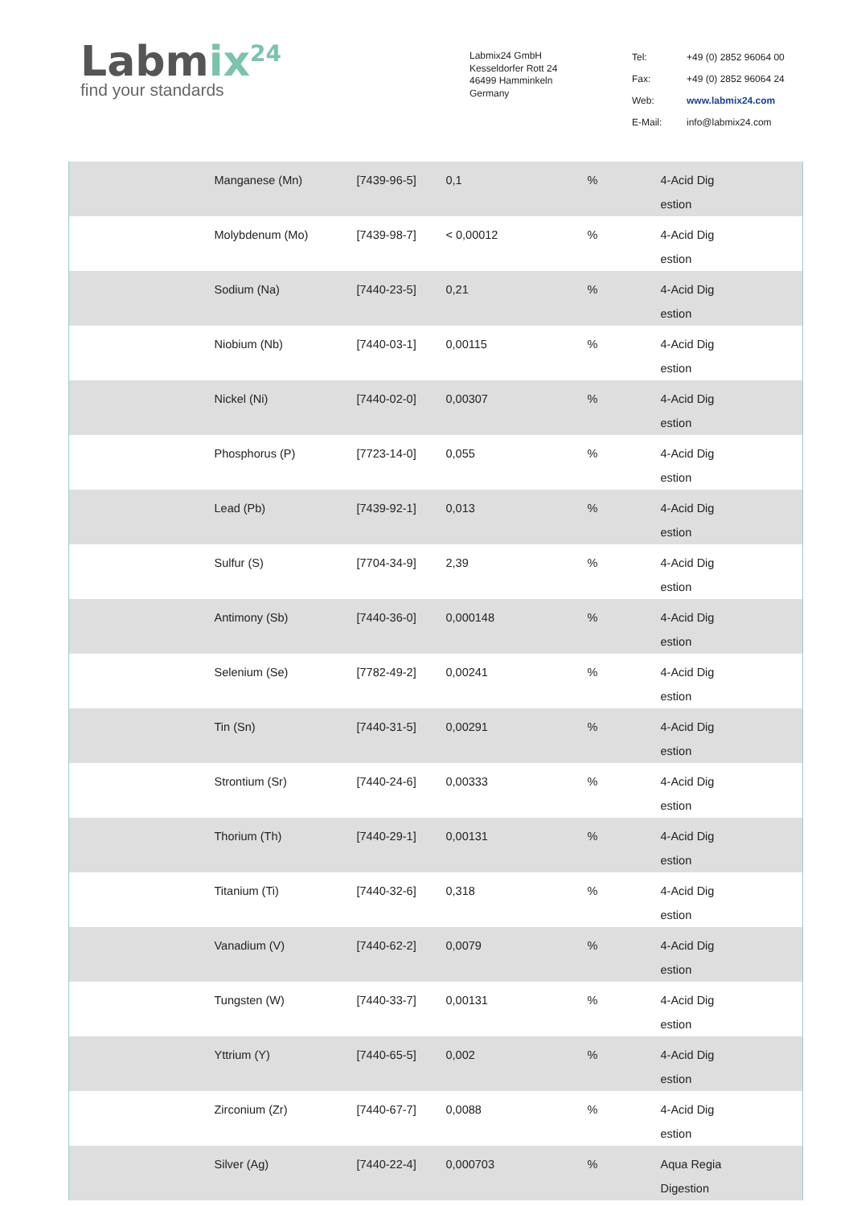Labmix<sup>24</sup>
find your standards
Labmix24 GmbH
Kesseldorfer Rott 24
46499 Hamminkeln
Germany
| Tel: | +49 (0) 2852 96064 00 |
| Fax: | +49 (0) 2852 96064 24 |
| Web: | www.labmix24.com |
| E-Mail: | info@labmix24.com |
| | Manganese (Mn) | [7439-96-5] | 0,1 | % | 4-Acid Dig estion |
| | Molybdenum (Mo) | [7439-98-7] | < 0,00012 | % | 4-Acid Dig estion |
| | Sodium (Na) | [7440-23-5] | 0,21 | % | 4-Acid Dig estion |
| | Niobium (Nb) | [7440-03-1] | 0,00115 | % | 4-Acid Dig estion |
| | Nickel (Ni) | [7440-02-0] | 0,00307 | % | 4-Acid Dig estion |
| | Phosphorus (P) | [7723-14-0] | 0,055 | % | 4-Acid Dig estion |
| | Lead (Pb) | [7439-92-1] | 0,013 | % | 4-Acid Dig estion |
| | Sulfur (S) | [7704-34-9] | 2,39 | % | 4-Acid Dig estion |
| | Antimony (Sb) | [7440-36-0] | 0,000148 | % | 4-Acid Dig estion |
| | Selenium (Se) | [7782-49-2] | 0,00241 | % | 4-Acid Dig estion |
| | Tin (Sn) | [7440-31-5] | 0,00291 | % | 4-Acid Dig estion |
| | Strontium (Sr) | [7440-24-6] | 0,00333 | % | 4-Acid Dig estion |
| | Thorium (Th) | [7440-29-1] | 0,00131 | % | 4-Acid Dig estion |
| | Titanium (Ti) | [7440-32-6] | 0,318 | % | 4-Acid Dig estion |
| | Vanadium (V) | [7440-62-2] | 0,0079 | % | 4-Acid Dig estion |
| | Tungsten (W) | [7440-33-7] | 0,00131 | % | 4-Acid Dig estion |
| | Yttrium (Y) | [7440-65-5] | 0,002 | % | 4-Acid Dig estion |
| | Zirconium (Zr) | [7440-67-7] | 0,0088 | % | 4-Acid Dig estion |
| | Silver (Ag) | [7440-22-4] | 0,000703 | % | Aqua Regia Digestion |